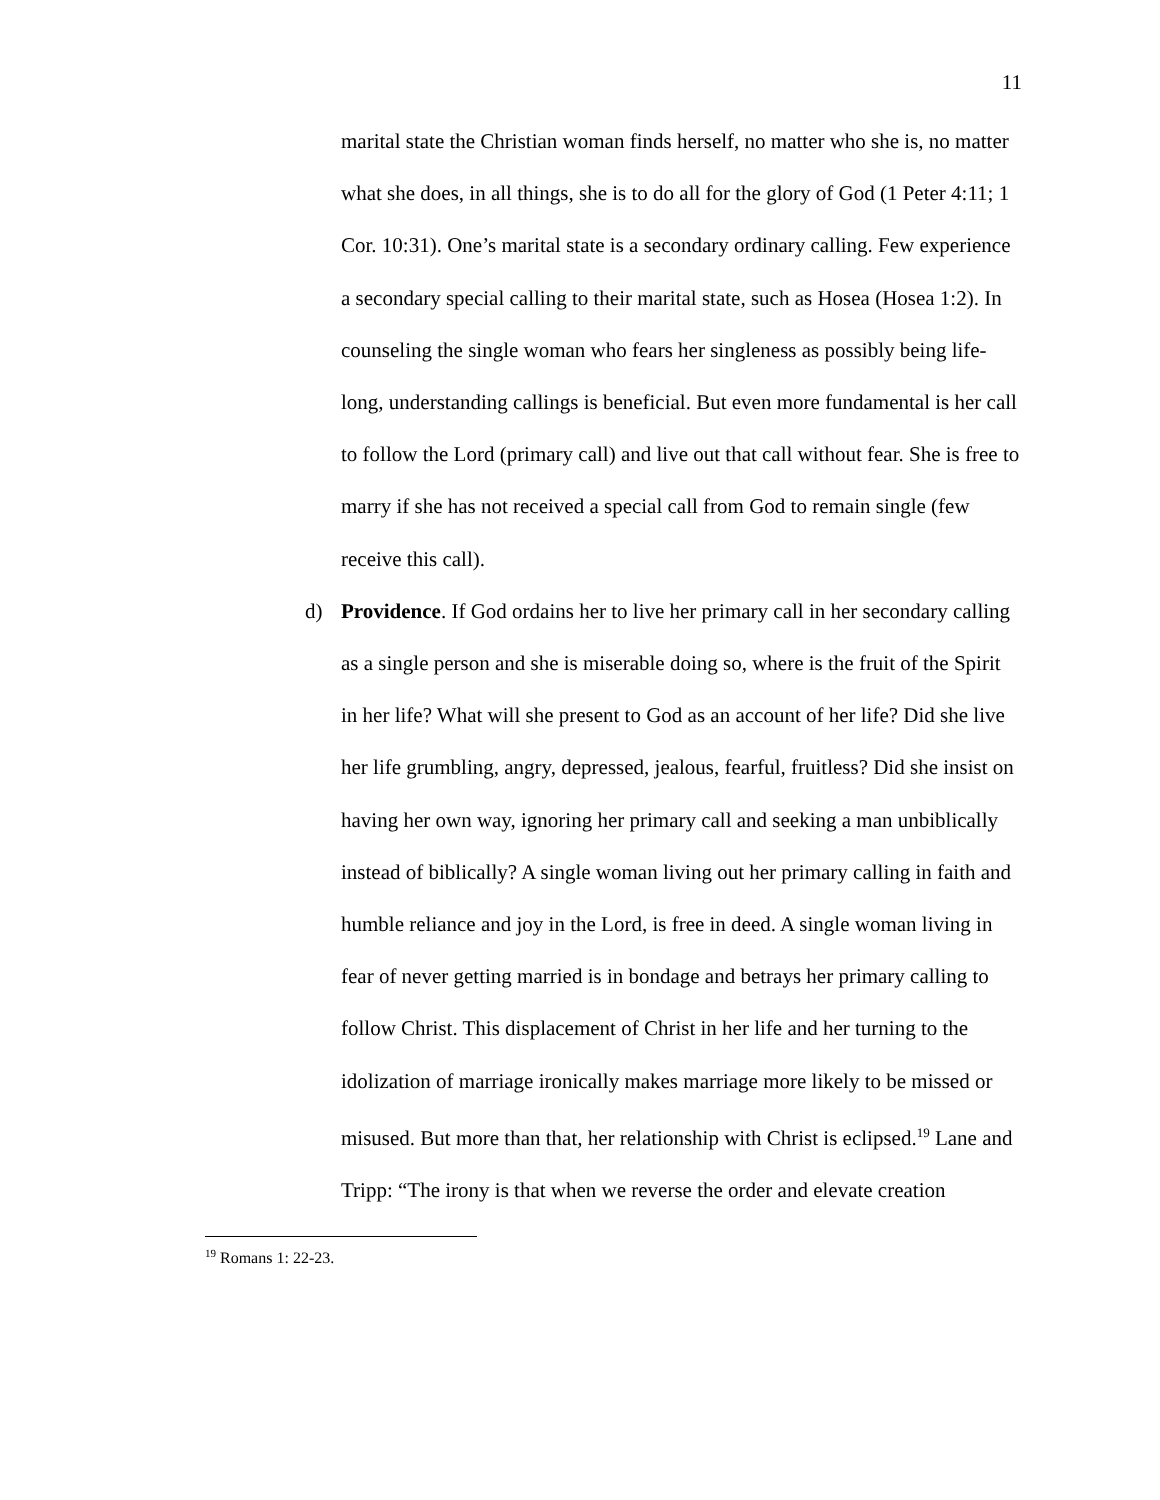11
marital state the Christian woman finds herself, no matter who she is, no matter what she does, in all things, she is to do all for the glory of God (1 Peter 4:11; 1 Cor. 10:31). One’s marital state is a secondary ordinary calling. Few experience a secondary special calling to their marital state, such as Hosea (Hosea 1:2). In counseling the single woman who fears her singleness as possibly being life-long, understanding callings is beneficial. But even more fundamental is her call to follow the Lord (primary call) and live out that call without fear. She is free to marry if she has not received a special call from God to remain single (few receive this call).
d) Providence. If God ordains her to live her primary call in her secondary calling as a single person and she is miserable doing so, where is the fruit of the Spirit in her life? What will she present to God as an account of her life? Did she live her life grumbling, angry, depressed, jealous, fearful, fruitless? Did she insist on having her own way, ignoring her primary call and seeking a man unbiblically instead of biblically? A single woman living out her primary calling in faith and humble reliance and joy in the Lord, is free in deed. A single woman living in fear of never getting married is in bondage and betrays her primary calling to follow Christ. This displacement of Christ in her life and her turning to the idolization of marriage ironically makes marriage more likely to be missed or misused. But more than that, her relationship with Christ is eclipsed.<sup>19</sup> Lane and Tripp: “The irony is that when we reverse the order and elevate creation
<sup>19</sup> Romans 1: 22-23.